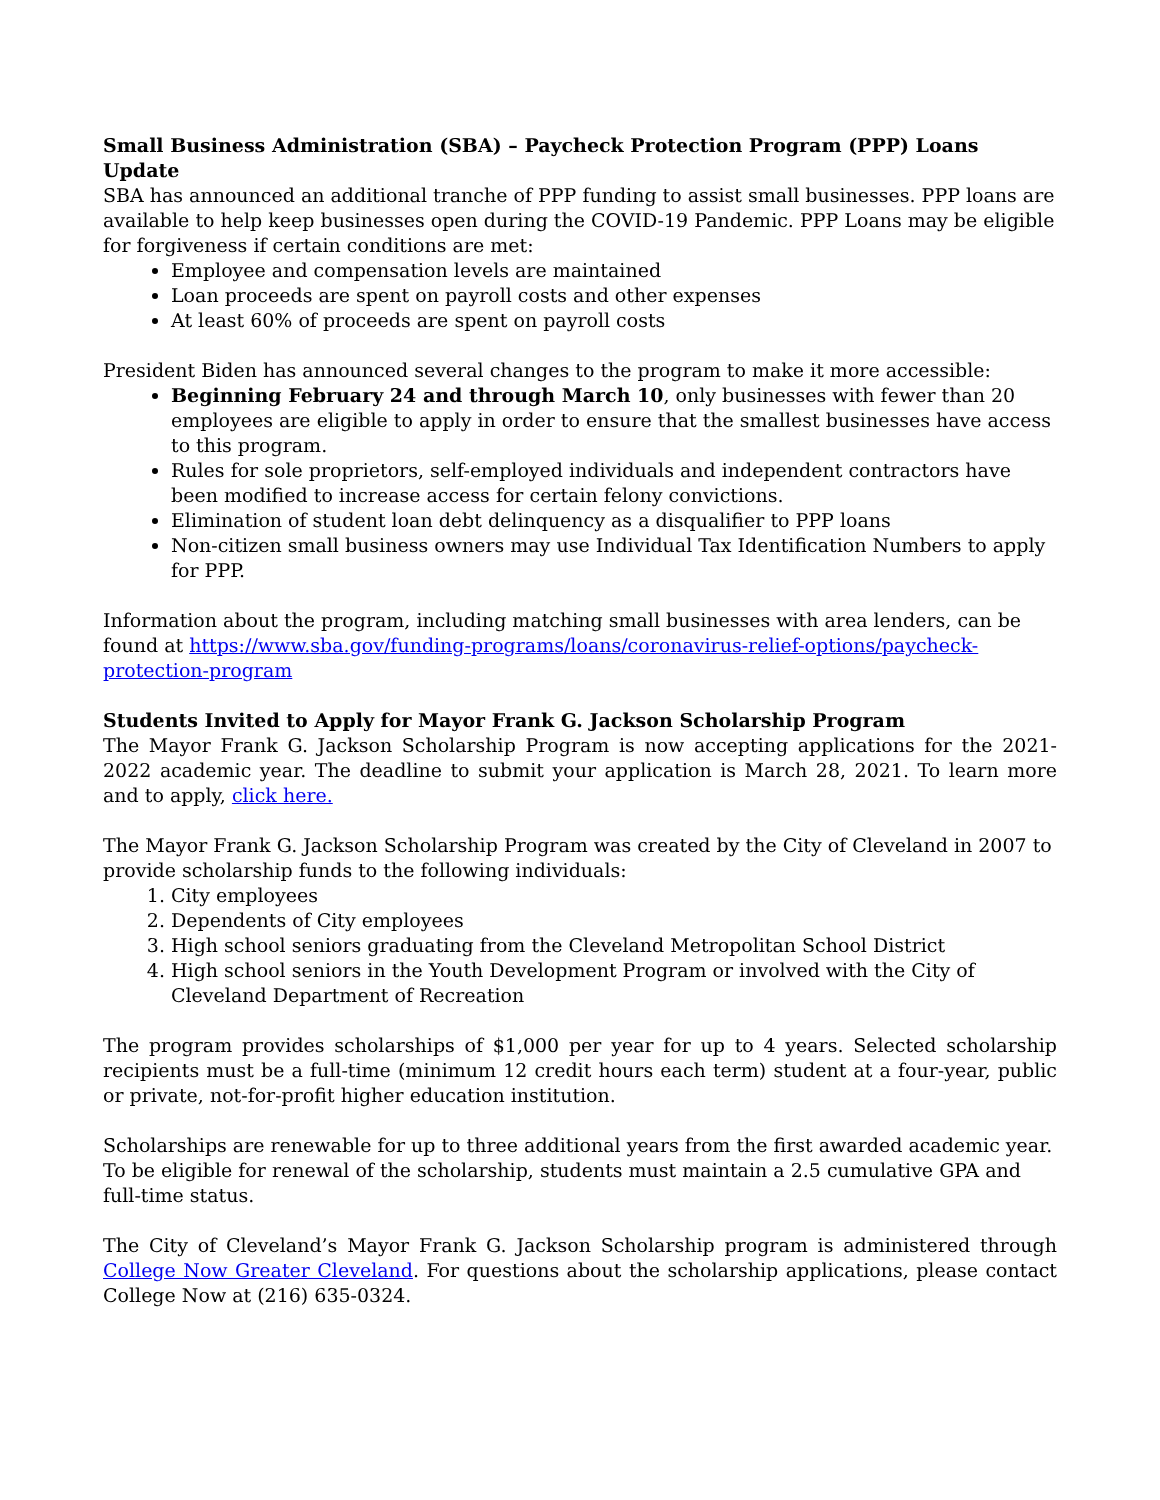Small Business Administration (SBA) – Paycheck Protection Program (PPP) Loans Update
SBA has announced an additional tranche of PPP funding to assist small businesses. PPP loans are available to help keep businesses open during the COVID-19 Pandemic. PPP Loans may be eligible for forgiveness if certain conditions are met:
Employee and compensation levels are maintained
Loan proceeds are spent on payroll costs and other expenses
At least 60% of proceeds are spent on payroll costs
President Biden has announced several changes to the program to make it more accessible:
Beginning February 24 and through March 10, only businesses with fewer than 20 employees are eligible to apply in order to ensure that the smallest businesses have access to this program.
Rules for sole proprietors, self-employed individuals and independent contractors have been modified to increase access for certain felony convictions.
Elimination of student loan debt delinquency as a disqualifier to PPP loans
Non-citizen small business owners may use Individual Tax Identification Numbers to apply for PPP.
Information about the program, including matching small businesses with area lenders, can be found at https://www.sba.gov/funding-programs/loans/coronavirus-relief-options/paycheck-protection-program
Students Invited to Apply for Mayor Frank G. Jackson Scholarship Program
The Mayor Frank G. Jackson Scholarship Program is now accepting applications for the 2021-2022 academic year. The deadline to submit your application is March 28, 2021. To learn more and to apply, click here.
The Mayor Frank G. Jackson Scholarship Program was created by the City of Cleveland in 2007 to provide scholarship funds to the following individuals:
1. City employees
2. Dependents of City employees
3. High school seniors graduating from the Cleveland Metropolitan School District
4. High school seniors in the Youth Development Program or involved with the City of Cleveland Department of Recreation
The program provides scholarships of $1,000 per year for up to 4 years. Selected scholarship recipients must be a full-time (minimum 12 credit hours each term) student at a four-year, public or private, not-for-profit higher education institution.
Scholarships are renewable for up to three additional years from the first awarded academic year. To be eligible for renewal of the scholarship, students must maintain a 2.5 cumulative GPA and full-time status.
The City of Cleveland’s Mayor Frank G. Jackson Scholarship program is administered through College Now Greater Cleveland. For questions about the scholarship applications, please contact College Now at (216) 635-0324.